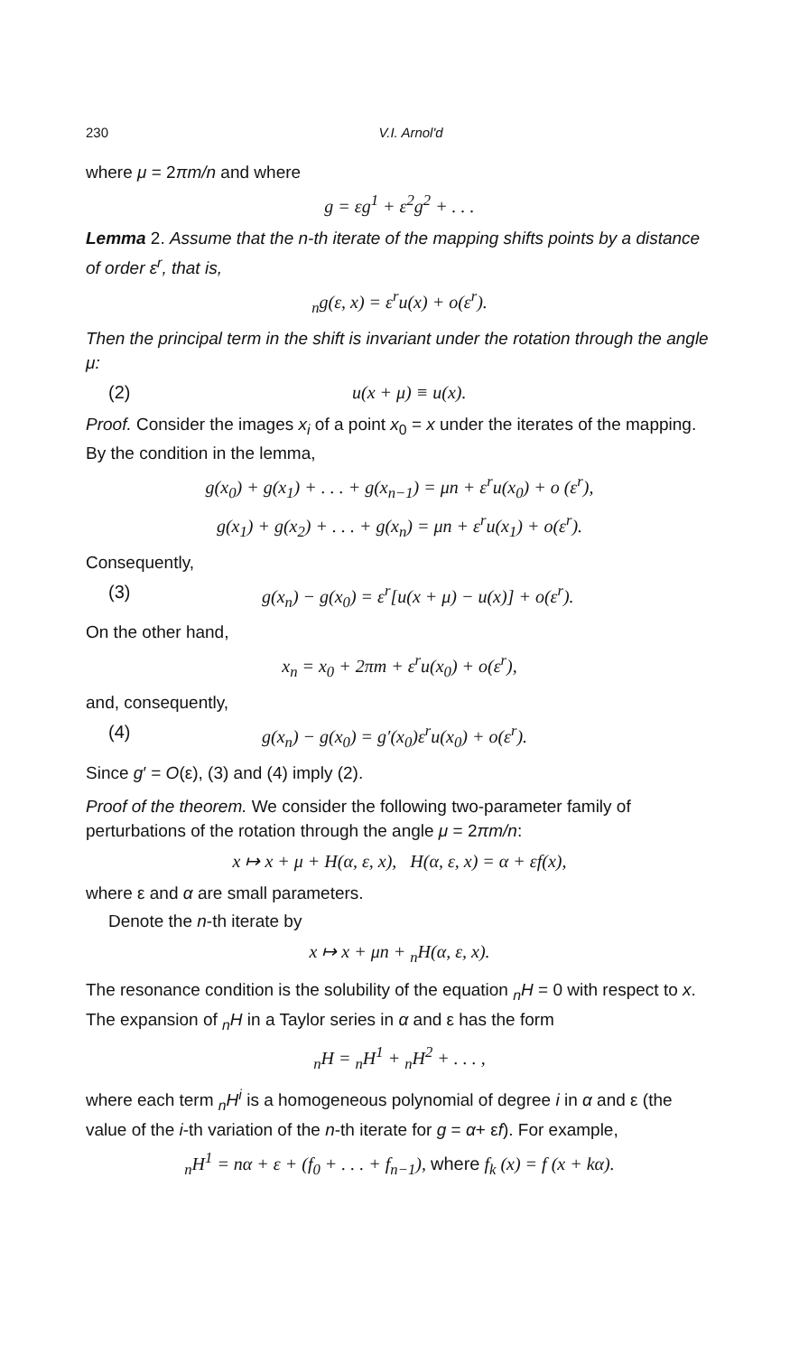230 V.I. Arnol'd
where μ = 2πm/n and where
g = εg<sup>1</sup> + ε<sup>2</sup>g<sup>2</sup> + . . .
Lemma 2. Assume that the n-th iterate of the mapping shifts points by a distance of order ε<sup>r</sup>, that is,
<sub>n</sub>g(ε, x) = ε<sup>r</sup>u(x) + o(ε<sup>r</sup>).
Then the principal term in the shift is invariant under the rotation through the angle μ:
(2) u(x + μ) ≡ u(x).
Proof. Consider the images x<sub>i</sub> of a point x<sub>0</sub> = x under the iterates of the mapping. By the condition in the lemma,
g(x<sub>0</sub>) + g(x<sub>1</sub>) + . . . + g(x<sub>n−1</sub>) = μn + ε<sup>r</sup>u(x<sub>0</sub>) + o (ε<sup>r</sup>),
g(x<sub>1</sub>) + g(x<sub>2</sub>) + . . . + g(x<sub>n</sub>) = μn + ε<sup>r</sup>u(x<sub>1</sub>) + o(ε<sup>r</sup>).
Consequently,
(3) g(x<sub>n</sub>) − g(x<sub>0</sub>) = ε<sup>r</sup>[u(x + μ) − u(x)] + o(ε<sup>r</sup>).
On the other hand,
x<sub>n</sub> = x<sub>0</sub> + 2πm + ε<sup>r</sup>u(x<sub>0</sub>) + o(ε<sup>r</sup>),
and, consequently,
(4) g(x<sub>n</sub>) − g(x<sub>0</sub>) = g′(x<sub>0</sub>)ε<sup>r</sup>u(x<sub>0</sub>) + o(ε<sup>r</sup>).
Since g′ = O(ε), (3) and (4) imply (2).
Proof of the theorem. We consider the following two-parameter family of perturbations of the rotation through the angle μ = 2πm/n:
x ↦ x + μ + H(α, ε, x), H(α, ε, x) = α + εf(x),
where ε and α are small parameters.
Denote the n-th iterate by
x ↦ x + μn + <sub>n</sub>H(α, ε, x).
The resonance condition is the solubility of the equation <sub>n</sub>H = 0 with respect to x. The expansion of <sub>n</sub>H in a Taylor series in α and ε has the form
<sub>n</sub>H = <sub>n</sub>H<sup>1</sup> + <sub>n</sub>H<sup>2</sup> + . . . ,
where each term <sub>n</sub>H<sup>i</sup> is a homogeneous polynomial of degree i in α and ε (the value of the i-th variation of the n-th iterate for g = α+ εf). For example,
<sub>n</sub>H<sup>1</sup> = nα + ε + (f<sub>0</sub> + . . . + f<sub>n−1</sub>), where f<sub>k</sub> (x) = f (x + kα).